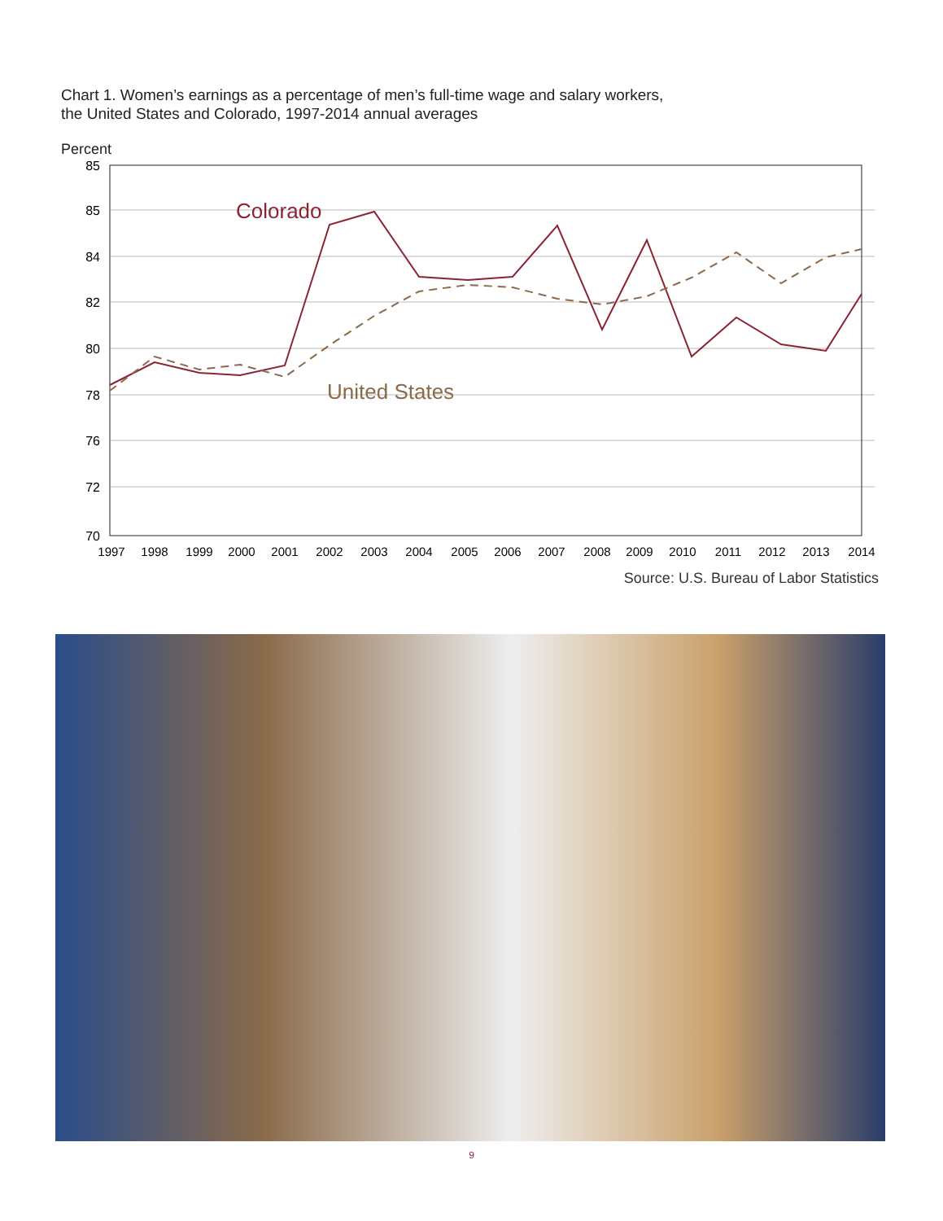Chart 1. Women’s earnings as a percentage of men’s full-time wage and salary workers,
the United States and Colorado, 1997-2014 annual averages
Percent
85
85
84
82
80
78
76
72
70
Colorado
United States
1997
1998
1999
2000
2001
2002
2003
2004
2005
2006
2007
2008
2009
2010
2011
2012
2013
2014
Source: U.S. Bureau of Labor Statistics
9